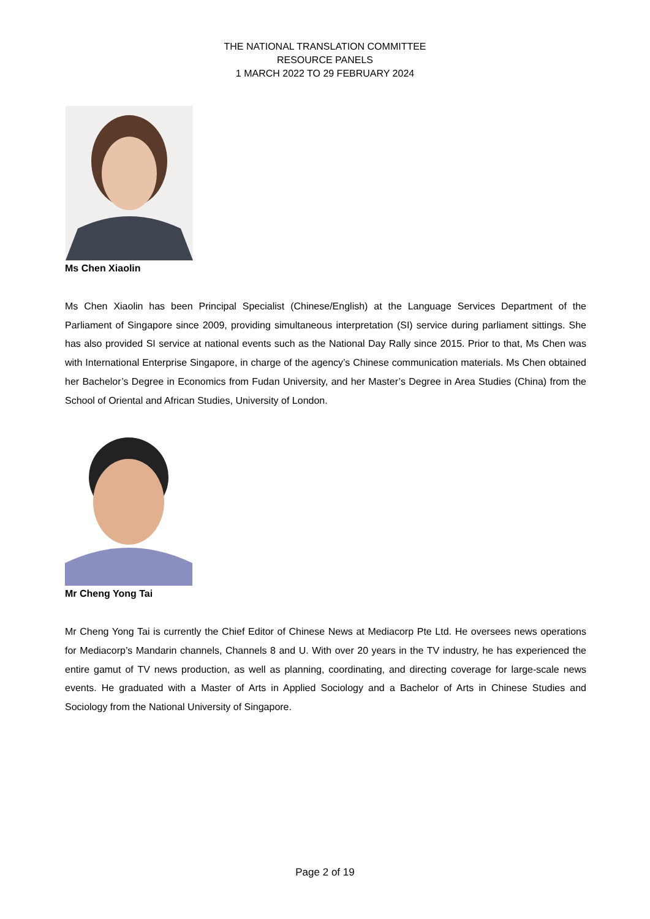THE NATIONAL TRANSLATION COMMITTEE
RESOURCE PANELS
1 MARCH 2022 TO 29 FEBRUARY 2024
Ms Chen Xiaolin
Ms Chen Xiaolin has been Principal Specialist (Chinese/English) at the Language Services Department of the Parliament of Singapore since 2009, providing simultaneous interpretation (SI) service during parliament sittings. She has also provided SI service at national events such as the National Day Rally since 2015. Prior to that, Ms Chen was with International Enterprise Singapore, in charge of the agency’s Chinese communication materials. Ms Chen obtained her Bachelor’s Degree in Economics from Fudan University, and her Master’s Degree in Area Studies (China) from the School of Oriental and African Studies, University of London.
Mr Cheng Yong Tai
Mr Cheng Yong Tai is currently the Chief Editor of Chinese News at Mediacorp Pte Ltd. He oversees news operations for Mediacorp’s Mandarin channels, Channels 8 and U. With over 20 years in the TV industry, he has experienced the entire gamut of TV news production, as well as planning, coordinating, and directing coverage for large-scale news events. He graduated with a Master of Arts in Applied Sociology and a Bachelor of Arts in Chinese Studies and Sociology from the National University of Singapore.
Page 2 of 19